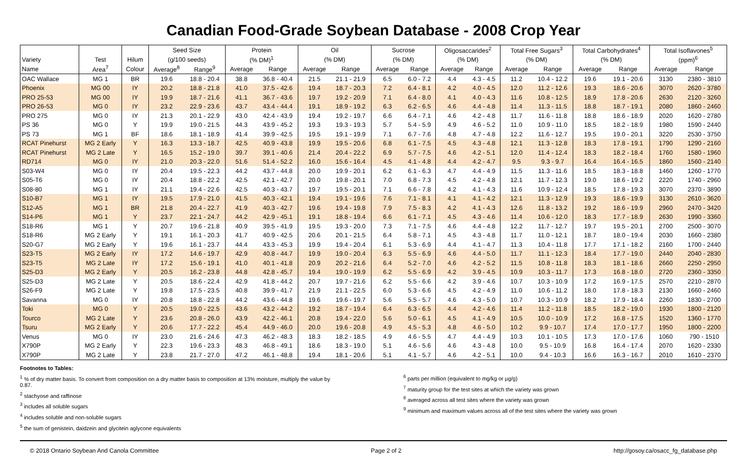Canadian Food-Grade Soybean Database - 2008 Crop Year
| | | | Seed Size | | Protein | | Oil | | Sucrose | | Oligosaccarides<sup>2</sup> | | Total Free Sugars<sup>3</sup> | | Total Carbohydrates<sup>4</sup> | | Total Isoflavones<sup>5</sup> | |
| --- | --- | --- | --- | --- | --- | --- | --- | --- | --- | --- | --- | --- | --- | --- | --- | --- | --- | --- |
| Variety | Test | Hilum | (g/100 seeds) | | (% DM)<sup>1</sup> | | (% DM) | | (% DM) | | (% DM) | | (% DM) | | (% DM) | | (ppm)<sup>6</sup> | |
| Name | Area<sup>7</sup> | Colour | Average<sup>8</sup> | Range<sup>9</sup> | Average | Range | Average | Range | Average | Range | Average | Range | Average | Range | Average | Range | Average | Range |
| OAC Wallace | MG 1 | BR | 19.6 | 18.8 - 20.4 | 38.8 | 36.8 - 40.4 | 21.5 | 21.1 - 21.9 | 6.5 | 6.0 - 7.2 | 4.4 | 4.3 - 4.5 | 11.2 | 10.4 - 12.2 | 19.6 | 19.1 - 20.6 | 3130 | 2380 - 3810 |
| Phoenix | MG 00 | IY | 20.2 | 18.8 - 21.8 | 41.0 | 37.5 - 42.6 | 19.4 | 18.7 - 20.3 | 7.2 | 6.4 - 8.1 | 4.2 | 4.0 - 4.5 | 12.0 | 11.2 - 12.6 | 19.3 | 18.6 - 20.6 | 3070 | 2620 - 3780 |
| PRO 25-53 | MG 00 | IY | 19.9 | 18.7 - 21.6 | 41.1 | 36.7 - 43.6 | 19.7 | 19.2 - 20.9 | 7.1 | 6.4 - 8.0 | 4.1 | 4.0 - 4.3 | 11.6 | 10.8 - 12.5 | 18.9 | 17.8 - 20.6 | 2630 | 2120 - 3260 |
| PRO 26-53 | MG 0 | IY | 23.2 | 22.9 - 23.6 | 43.7 | 43.4 - 44.4 | 19.1 | 18.9 - 19.2 | 6.3 | 6.2 - 6.5 | 4.6 | 4.4 - 4.8 | 11.4 | 11.3 - 11.5 | 18.8 | 18.7 - 19.1 | 2080 | 1860 - 2460 |
| PRO 275 | MG 0 | IY | 21.3 | 20.1 - 22.9 | 43.0 | 42.4 - 43.9 | 19.4 | 19.2 - 19.7 | 6.6 | 6.4 - 7.1 | 4.6 | 4.2 - 4.8 | 11.7 | 11.6 - 11.8 | 18.8 | 18.6 - 18.9 | 2020 | 1620 - 2780 |
| PS 36 | MG 0 | Y | 19.9 | 19.0 - 21.5 | 44.3 | 43.9 - 45.2 | 19.3 | 19.3 - 19.3 | 5.7 | 5.4 - 5.9 | 4.9 | 4.6 - 5.2 | 11.0 | 10.9 - 11.0 | 18.5 | 18.2 - 18.9 | 1980 | 1590 - 2440 |
| PS 73 | MG 1 | BF | 18.6 | 18.1 - 18.9 | 41.4 | 39.9 - 42.5 | 19.5 | 19.1 - 19.9 | 7.1 | 6.7 - 7.6 | 4.8 | 4.7 - 4.8 | 12.2 | 11.6 - 12.7 | 19.5 | 19.0 - 20.1 | 3220 | 2530 - 3750 |
| RCAT Pinehurst | MG 2 Early | Y | 16.3 | 13.3 - 18.7 | 42.5 | 40.9 - 43.8 | 19.9 | 19.5 - 20.6 | 6.8 | 6.1 - 7.5 | 4.5 | 4.3 - 4.8 | 12.1 | 11.3 - 12.8 | 18.3 | 17.8 - 19.1 | 1790 | 1290 - 2160 |
| RCAT Pinehurst | MG 2 Late | Y | 16.5 | 15.2 - 19.0 | 39.7 | 39.1 - 40.6 | 21.4 | 20.4 - 22.2 | 6.9 | 5.7 - 7.5 | 4.6 | 4.2 - 5.1 | 12.0 | 11.4 - 12.4 | 18.3 | 18.2 - 18.4 | 1760 | 1580 - 1960 |
| RD714 | MG 0 | IY | 21.0 | 20.3 - 22.0 | 51.6 | 51.4 - 52.2 | 16.0 | 15.6 - 16.4 | 4.5 | 4.1 - 4.8 | 4.4 | 4.2 - 4.7 | 9.5 | 9.3 - 9.7 | 16.4 | 16.4 - 16.5 | 1860 | 1560 - 2140 |
| S03-W4 | MG 0 | IY | 20.4 | 19.5 - 22.3 | 44.2 | 43.7 - 44.8 | 20.0 | 19.9 - 20.1 | 6.2 | 6.1 - 6.3 | 4.7 | 4.4 - 4.9 | 11.5 | 11.3 - 11.6 | 18.5 | 18.3 - 18.8 | 1460 | 1260 - 1770 |
| S05-T6 | MG 0 | IY | 20.4 | 18.8 - 22.2 | 42.5 | 42.1 - 42.7 | 20.0 | 19.8 - 20.1 | 7.0 | 6.8 - 7.3 | 4.5 | 4.2 - 4.8 | 12.1 | 11.7 - 12.3 | 19.0 | 18.6 - 19.2 | 2220 | 1740 - 2960 |
| S08-80 | MG 1 | IY | 21.1 | 19.4 - 22.6 | 42.5 | 40.3 - 43.7 | 19.7 | 19.5 - 20.1 | 7.1 | 6.6 - 7.8 | 4.2 | 4.1 - 4.3 | 11.6 | 10.9 - 12.4 | 18.5 | 17.8 - 19.3 | 3070 | 2370 - 3890 |
| S10-B7 | MG 1 | IY | 19.5 | 17.9 - 21.0 | 41.5 | 40.3 - 42.1 | 19.4 | 19.1 - 19.6 | 7.6 | 7.1 - 8.1 | 4.1 | 4.1 - 4.2 | 12.1 | 11.3 - 12.9 | 19.3 | 18.6 - 19.9 | 3130 | 2610 - 3620 |
| S12-A5 | MG 1 | BR | 21.8 | 20.4 - 22.7 | 41.9 | 40.3 - 42.7 | 19.6 | 19.4 - 19.8 | 7.9 | 7.5 - 8.3 | 4.2 | 4.1 - 4.3 | 12.6 | 11.8 - 13.2 | 19.2 | 18.6 - 19.9 | 2960 | 2470 - 3420 |
| S14-P6 | MG 1 | Y | 23.7 | 22.1 - 24.7 | 44.2 | 42.9 - 45.1 | 19.1 | 18.8 - 19.4 | 6.6 | 6.1 - 7.1 | 4.5 | 4.3 - 4.6 | 11.4 | 10.6 - 12.0 | 18.3 | 17.7 - 18.9 | 2630 | 1990 - 3360 |
| S18-R6 | MG 1 | Y | 20.7 | 19.6 - 21.8 | 40.9 | 39.5 - 41.9 | 19.5 | 19.3 - 20.0 | 7.3 | 7.1 - 7.5 | 4.6 | 4.4 - 4.8 | 12.2 | 11.7 - 12.7 | 19.7 | 19.5 - 20.1 | 2700 | 2500 - 3070 |
| S18-R6 | MG 2 Early | Y | 19.1 | 16.1 - 20.3 | 41.7 | 40.9 - 42.5 | 20.6 | 20.1 - 21.5 | 6.4 | 5.8 - 7.1 | 4.5 | 4.3 - 4.8 | 11.7 | 11.0 - 12.1 | 18.7 | 18.0 - 19.4 | 2030 | 1660 - 2380 |
| S20-G7 | MG 2 Early | Y | 19.6 | 16.1 - 23.7 | 44.4 | 43.3 - 45.3 | 19.9 | 19.4 - 20.4 | 6.1 | 5.3 - 6.9 | 4.4 | 4.1 - 4.7 | 11.3 | 10.4 - 11.8 | 17.7 | 17.1 - 18.2 | 2160 | 1700 - 2440 |
| S23-T5 | MG 2 Early | IY | 17.2 | 14.6 - 19.7 | 42.9 | 40.8 - 44.7 | 19.9 | 19.0 - 20.4 | 6.3 | 5.5 - 6.9 | 4.6 | 4.4 - 5.0 | 11.7 | 11.1 - 12.3 | 18.4 | 17.7 - 19.0 | 2440 | 2040 - 2830 |
| S23-T5 | MG 2 Late | IY | 17.2 | 15.6 - 19.1 | 41.0 | 40.1 - 41.8 | 20.9 | 20.2 - 21.6 | 6.4 | 5.2 - 7.0 | 4.6 | 4.2 - 5.2 | 11.5 | 10.8 - 11.8 | 18.3 | 18.1 - 18.6 | 2660 | 2250 - 2950 |
| S25-D3 | MG 2 Early | Y | 20.5 | 16.2 - 23.8 | 44.8 | 42.8 - 45.7 | 19.4 | 19.0 - 19.9 | 6.2 | 5.5 - 6.9 | 4.2 | 3.9 - 4.5 | 10.9 | 10.3 - 11.7 | 17.3 | 16.8 - 18.0 | 2720 | 2360 - 3350 |
| S25-D3 | MG 2 Late | Y | 20.5 | 18.6 - 22.4 | 42.9 | 41.8 - 44.2 | 20.7 | 19.7 - 21.6 | 6.2 | 5.5 - 6.6 | 4.2 | 3.9 - 4.6 | 10.7 | 10.3 - 10.9 | 17.2 | 16.9 - 17.5 | 2570 | 2210 - 2870 |
| S26-F9 | MG 2 Late | Y | 19.8 | 17.5 - 23.5 | 40.8 | 39.9 - 41.7 | 21.9 | 21.1 - 22.5 | 6.0 | 5.3 - 6.6 | 4.5 | 4.2 - 4.9 | 11.0 | 10.6 - 11.2 | 18.0 | 17.8 - 18.3 | 2130 | 1660 - 2460 |
| Savanna | MG 0 | IY | 20.8 | 18.8 - 22.8 | 44.2 | 43.6 - 44.8 | 19.6 | 19.6 - 19.7 | 5.6 | 5.5 - 5.7 | 4.6 | 4.3 - 5.0 | 10.7 | 10.3 - 10.9 | 18.2 | 17.9 - 18.4 | 2260 | 1830 - 2700 |
| Toki | MG 0 | Y | 20.5 | 19.0 - 22.5 | 43.6 | 43.2 - 44.2 | 19.2 | 18.7 - 19.4 | 6.4 | 6.3 - 6.5 | 4.4 | 4.2 - 4.6 | 11.4 | 11.2 - 11.8 | 18.5 | 18.2 - 19.0 | 1930 | 1800 - 2120 |
| Tourco | MG 2 Late | Y | 23.6 | 20.8 - 26.0 | 43.9 | 42.2 - 46.1 | 20.8 | 19.4 - 22.0 | 5.6 | 5.0 - 6.1 | 4.5 | 4.1 - 4.9 | 10.5 | 10.0 - 10.9 | 17.2 | 16.8 - 17.5 | 1520 | 1360 - 1770 |
| Tsuru | MG 2 Early | Y | 20.6 | 17.7 - 22.2 | 45.4 | 44.9 - 46.0 | 20.0 | 19.6 - 20.8 | 4.9 | 4.5 - 5.3 | 4.8 | 4.6 - 5.0 | 10.2 | 9.9 - 10.7 | 17.4 | 17.0 - 17.7 | 1950 | 1800 - 2200 |
| Venus | MG 0 | IY | 23.0 | 21.6 - 24.6 | 47.3 | 46.2 - 48.3 | 18.3 | 18.2 - 18.5 | 4.9 | 4.6 - 5.5 | 4.7 | 4.4 - 4.9 | 10.3 | 10.1 - 10.5 | 17.3 | 17.0 - 17.6 | 1060 | 790 - 1510 |
| X790P | MG 2 Early | Y | 22.3 | 19.6 - 23.3 | 48.3 | 46.8 - 49.1 | 18.6 | 18.3 - 19.0 | 5.1 | 4.6 - 5.6 | 4.6 | 4.3 - 4.8 | 10.0 | 9.5 - 10.9 | 16.8 | 16.4 - 17.4 | 2070 | 1620 - 2330 |
| X790P | MG 2 Late | Y | 23.8 | 21.7 - 27.0 | 47.2 | 46.1 - 48.8 | 19.4 | 18.1 - 20.6 | 5.1 | 4.1 - 5.7 | 4.6 | 4.2 - 5.1 | 10.0 | 9.4 - 10.3 | 16.6 | 16.3 - 16.7 | 2010 | 1610 - 2370 |
Footnotes to Tables:
<sup>1</sup> % of dry matter basis. To convert from composition on a dry matter basis to composition at 13% moisture, multiply the value by 0.87.
<sup>2</sup> stachyose and raffinose
<sup>3</sup> includes all soluble sugars
<sup>4</sup> includes soluble and non-soluble sugars
<sup>5</sup> the sum of genistein, daidzein and glycitein aglycone equivalents
<sup>6</sup> parts per million (equivalent to mg/kg or µg/g)
<sup>7</sup> maturity group for the test sites at which the variety was grown
<sup>8</sup> averaged across all test sites where the variety was grown
<sup>9</sup> minimum and maximum values across all of the test sites where the variety was grown
© 2018 Ontario Soybean And Canola Committee Page 2 of 2 http://gosoy.ca/osacc_fg_database.php